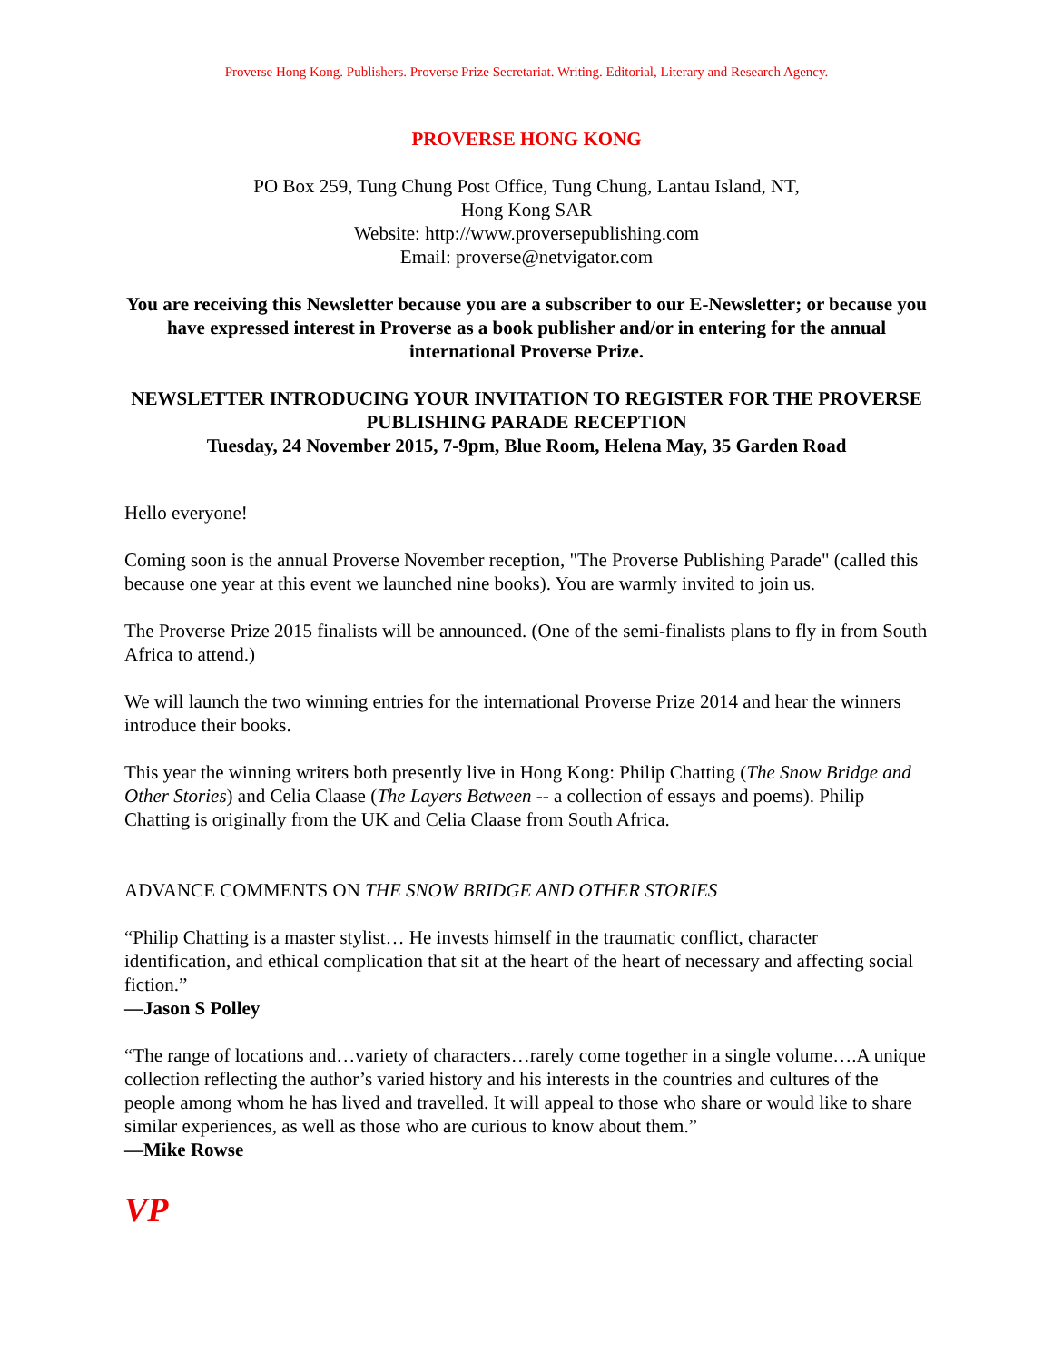Proverse Hong Kong. Publishers. Proverse Prize Secretariat. Writing. Editorial, Literary and Research Agency.
PROVERSE HONG KONG
PO Box 259, Tung Chung Post Office, Tung Chung, Lantau Island, NT,
Hong Kong SAR
Website: http://www.proversepublishing.com
Email: proverse@netvigator.com
You are receiving this Newsletter because you are a subscriber to our E-Newsletter; or because you have expressed interest in Proverse as a book publisher and/or in entering for the annual international Proverse Prize.
NEWSLETTER INTRODUCING YOUR INVITATION TO REGISTER FOR THE PROVERSE PUBLISHING PARADE RECEPTION
Tuesday, 24 November 2015, 7-9pm, Blue Room, Helena May, 35 Garden Road
Hello everyone!
Coming soon is the annual Proverse November reception, "The Proverse Publishing Parade" (called this because one year at this event we launched nine books). You are warmly invited to join us.
The Proverse Prize 2015 finalists will be announced. (One of the semi-finalists plans to fly in from South Africa to attend.)
We will launch the two winning entries for the international Proverse Prize 2014 and hear the winners introduce their books.
This year the winning writers both presently live in Hong Kong: Philip Chatting (The Snow Bridge and Other Stories) and Celia Claase (The Layers Between -- a collection of essays and poems). Philip Chatting is originally from the UK and Celia Claase from South Africa.
ADVANCE COMMENTS ON THE SNOW BRIDGE AND OTHER STORIES
“Philip Chatting is a master stylist… He invests himself in the traumatic conflict, character identification, and ethical complication that sit at the heart of the heart of necessary and affecting social fiction.”
—Jason S Polley
“The range of locations and…variety of characters…rarely come together in a single volume….A unique collection reflecting the author’s varied history and his interests in the countries and cultures of the people among whom he has lived and travelled. It will appeal to those who share or would like to share similar experiences, as well as those who are curious to know about them.”
—Mike Rowse
VP